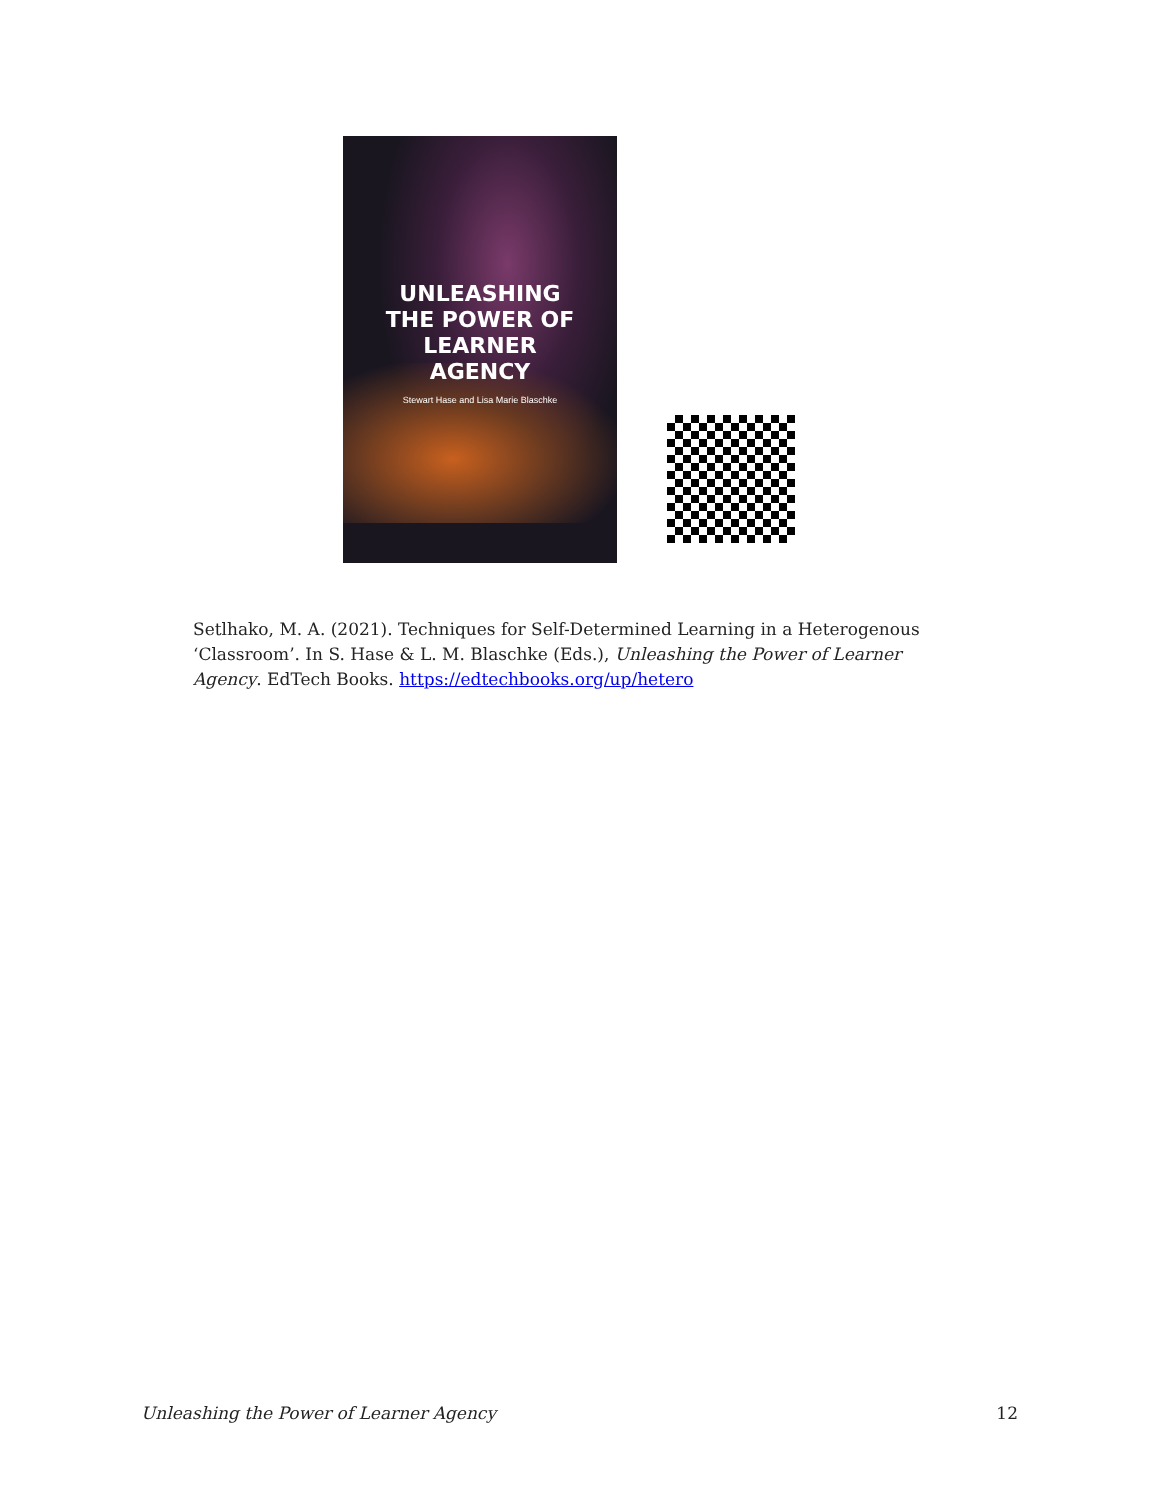UNLEASHING
THE POWER OF
LEARNER
AGENCY
Stewart Hase and Lisa Marie Blaschke
Setlhako, M. A. (2021). Techniques for Self-Determined Learning in a Heterogenous ‘Classroom’. In S. Hase & L. M. Blaschke (Eds.), Unleashing the Power of Learner Agency. EdTech Books. https://edtechbooks.org/up/hetero
Unleashing the Power of Learner Agency 12